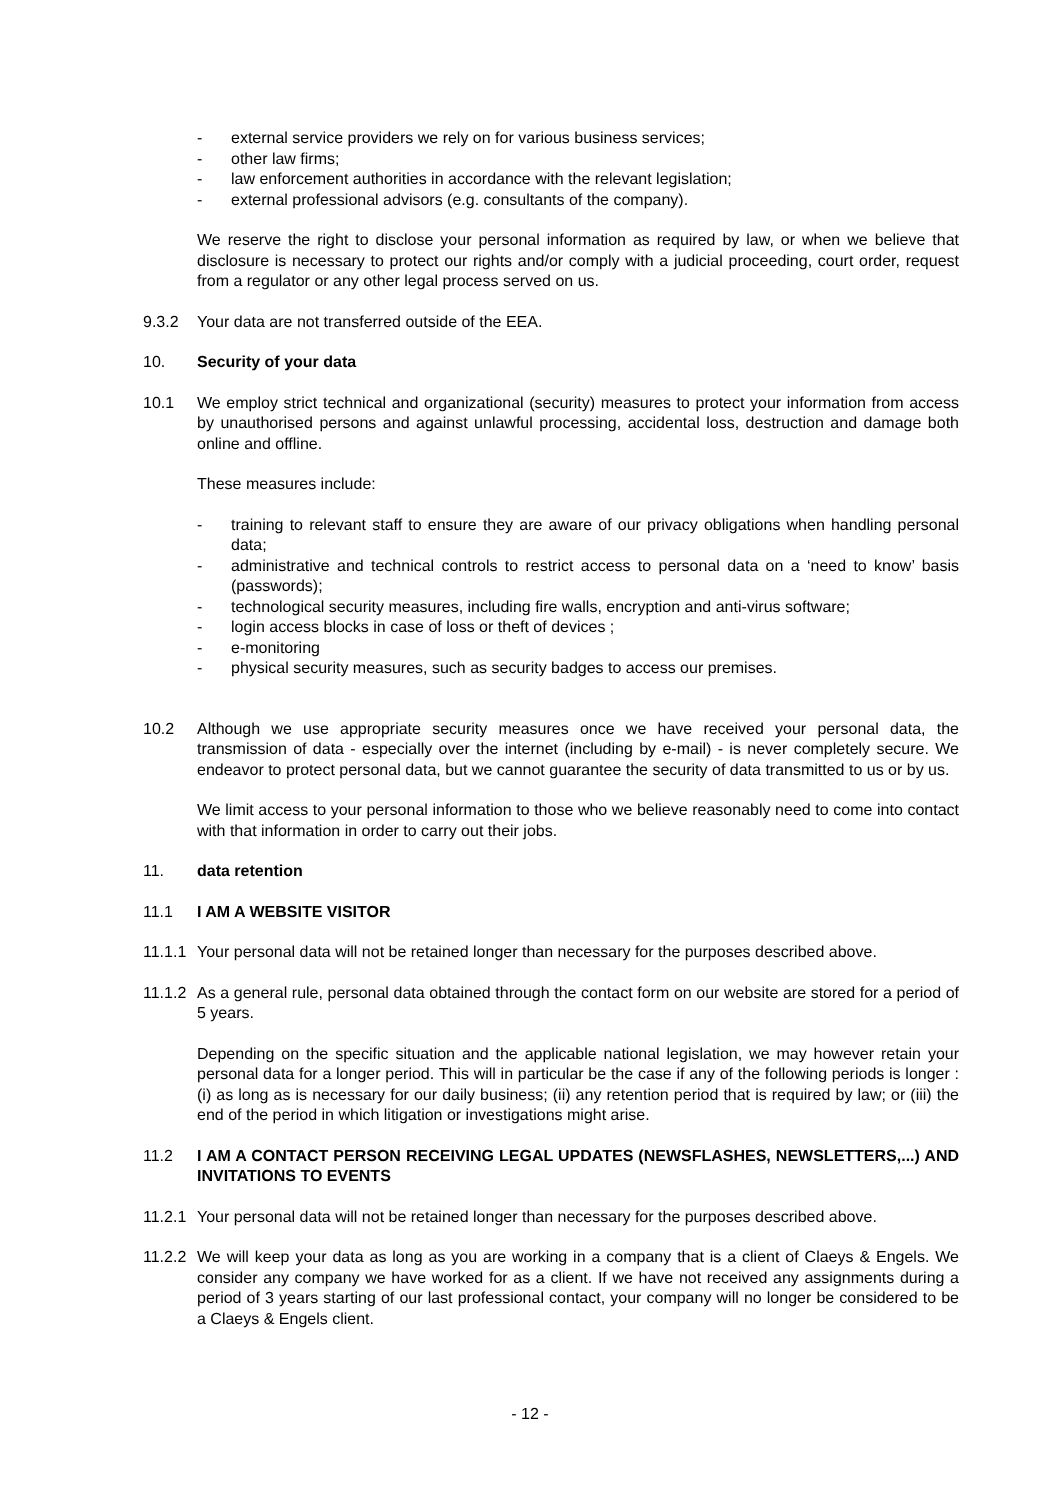- external service providers we rely on for various business services;
- other law firms;
- law enforcement authorities in accordance with the relevant legislation;
- external professional advisors (e.g. consultants of the company).
We reserve the right to disclose your personal information as required by law, or when we believe that disclosure is necessary to protect our rights and/or comply with a judicial proceeding, court order, request from a regulator or any other legal process served on us.
9.3.2 Your data are not transferred outside of the EEA.
10. Security of your data
10.1 We employ strict technical and organizational (security) measures to protect your information from access by unauthorised persons and against unlawful processing, accidental loss, destruction and damage both online and offline.
These measures include:
- training to relevant staff to ensure they are aware of our privacy obligations when handling personal data;
- administrative and technical controls to restrict access to personal data on a ‘need to know’ basis (passwords);
- technological security measures, including fire walls, encryption and anti-virus software;
- login access blocks in case of loss or theft of devices ;
- e-monitoring
- physical security measures, such as security badges to access our premises.
10.2 Although we use appropriate security measures once we have received your personal data, the transmission of data - especially over the internet (including by e-mail) - is never completely secure. We endeavor to protect personal data, but we cannot guarantee the security of data transmitted to us or by us.
We limit access to your personal information to those who we believe reasonably need to come into contact with that information in order to carry out their jobs.
11. data retention
11.1 I AM A WEBSITE VISITOR
11.1.1 Your personal data will not be retained longer than necessary for the purposes described above.
11.1.2 As a general rule, personal data obtained through the contact form on our website are stored for a period of 5 years.
Depending on the specific situation and the applicable national legislation, we may however retain your personal data for a longer period. This will in particular be the case if any of the following periods is longer : (i) as long as is necessary for our daily business; (ii) any retention period that is required by law; or (iii) the end of the period in which litigation or investigations might arise.
11.2 I AM A CONTACT PERSON RECEIVING LEGAL UPDATES (NEWSFLASHES, NEWSLETTERS,...) AND INVITATIONS TO EVENTS
11.2.1 Your personal data will not be retained longer than necessary for the purposes described above.
11.2.2 We will keep your data as long as you are working in a company that is a client of Claeys & Engels. We consider any company we have worked for as a client. If we have not received any assignments during a period of 3 years starting of our last professional contact, your company will no longer be considered to be a Claeys & Engels client.
- 12 -